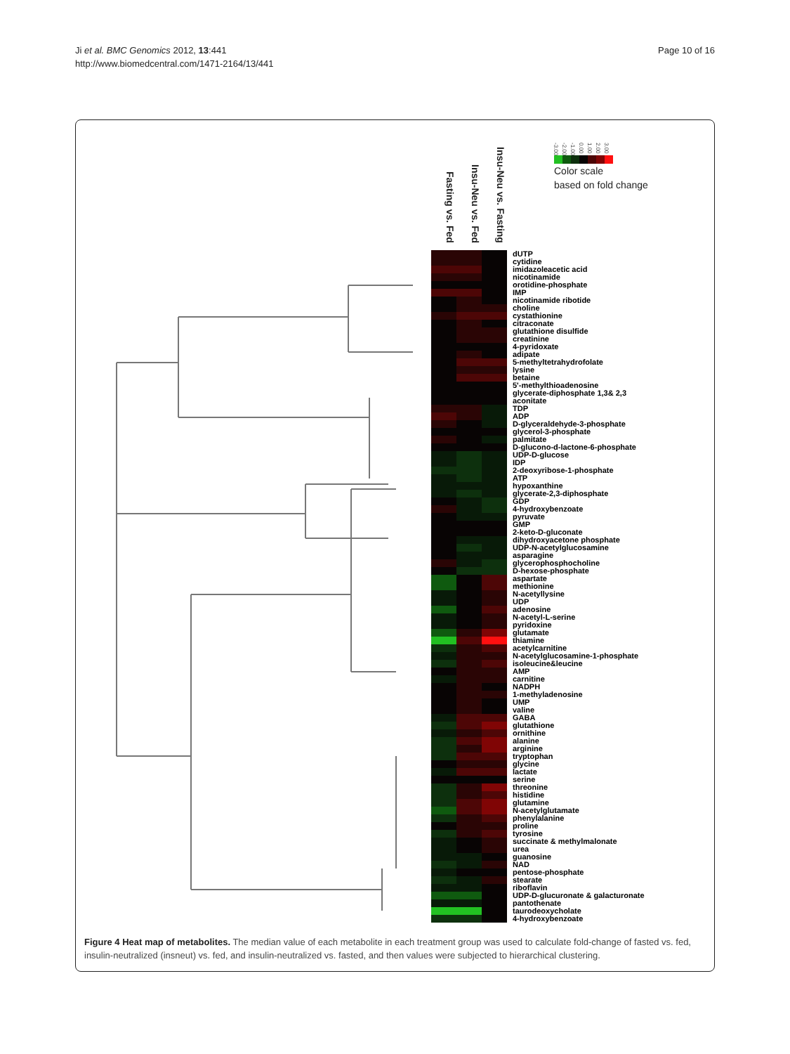Ji et al. BMC Genomics 2012, 13:441
http://www.biomedcentral.com/1471-2164/13/441
Page 10 of 16
Fasting vs. Fed
Insu-Neu vs. Fed
Insu-Neu vs. Fasting
-3.00 -2.00 -1.00 0.00 1.00 2.00 3.00
Color scale
based on fold change
| | | | dUTP |
| | | | cytidine |
| | | | imidazoleacetic acid |
| | | | nicotinamide |
| | | | orotidine-phosphate |
| | | | IMP |
| | | | nicotinamide ribotide |
| | | | choline |
| | | | cystathionine |
| | | | citraconate |
| | | | glutathione disulfide |
| | | | creatinine |
| | | | 4-pyridoxate |
| | | | adipate |
| | | | 5-methyltetrahydrofolate |
| | | | lysine |
| | | | betaine |
| | | | 5'-methylthioadenosine |
| | | | glycerate-diphosphate 1,3& 2,3 |
| | | | aconitate |
| | | | TDP |
| | | | ADP |
| | | | D-glyceraldehyde-3-phosphate |
| | | | glycerol-3-phosphate |
| | | | palmitate |
| | | | D-glucono-d-lactone-6-phosphate |
| | | | UDP-D-glucose |
| | | | IDP |
| | | | 2-deoxyribose-1-phosphate |
| | | | ATP |
| | | | hypoxanthine |
| | | | glycerate-2,3-diphosphate |
| | | | GDP |
| | | | 4-hydroxybenzoate |
| | | | pyruvate |
| | | | GMP |
| | | | 2-keto-D-gluconate |
| | | | dihydroxyacetone phosphate |
| | | | UDP-N-acetylglucosamine |
| | | | asparagine |
| | | | glycerophosphocholine |
| | | | D-hexose-phosphate |
| | | | aspartate |
| | | | methionine |
| | | | N-acetyllysine |
| | | | UDP |
| | | | adenosine |
| | | | N-acetyl-L-serine |
| | | | pyridoxine |
| | | | glutamate |
| | | | thiamine |
| | | | acetylcarnitine |
| | | | N-acetylglucosamine-1-phosphate |
| | | | isoleucine&leucine |
| | | | AMP |
| | | | carnitine |
| | | | NADPH |
| | | | 1-methyladenosine |
| | | | UMP |
| | | | valine |
| | | | GABA |
| | | | glutathione |
| | | | ornithine |
| | | | alanine |
| | | | arginine |
| | | | tryptophan |
| | | | glycine |
| | | | lactate |
| | | | serine |
| | | | threonine |
| | | | histidine |
| | | | glutamine |
| | | | N-acetylglutamate |
| | | | phenylalanine |
| | | | proline |
| | | | tyrosine |
| | | | succinate & methylmalonate |
| | | | urea |
| | | | guanosine |
| | | | NAD |
| | | | pentose-phosphate |
| | | | stearate |
| | | | riboflavin |
| | | | UDP-D-glucuronate & galacturonate |
| | | | pantothenate |
| | | | taurodeoxycholate |
| | | | 4-hydroxybenzoate |
Figure 4 Heat map of metabolites. The median value of each metabolite in each treatment group was used to calculate fold-change of fasted vs. fed, insulin-neutralized (insneut) vs. fed, and insulin-neutralized vs. fasted, and then values were subjected to hierarchical clustering.